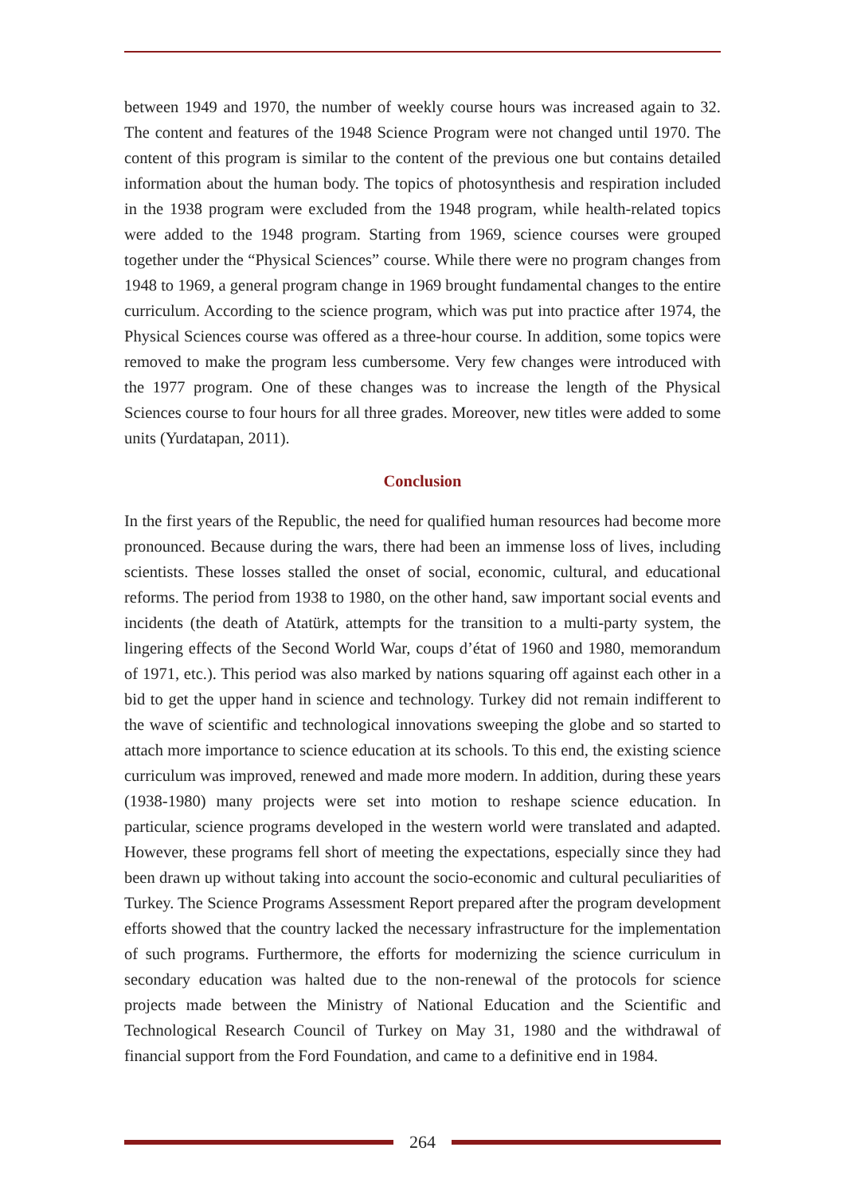between 1949 and 1970, the number of weekly course hours was increased again to 32. The content and features of the 1948 Science Program were not changed until 1970. The content of this program is similar to the content of the previous one but contains detailed information about the human body. The topics of photosynthesis and respiration included in the 1938 program were excluded from the 1948 program, while health-related topics were added to the 1948 program. Starting from 1969, science courses were grouped together under the “Physical Sciences” course. While there were no program changes from 1948 to 1969, a general program change in 1969 brought fundamental changes to the entire curriculum. According to the science program, which was put into practice after 1974, the Physical Sciences course was offered as a three-hour course. In addition, some topics were removed to make the program less cumbersome. Very few changes were introduced with the 1977 program. One of these changes was to increase the length of the Physical Sciences course to four hours for all three grades. Moreover, new titles were added to some units (Yurdatapan, 2011).
Conclusion
In the first years of the Republic, the need for qualified human resources had become more pronounced. Because during the wars, there had been an immense loss of lives, including scientists. These losses stalled the onset of social, economic, cultural, and educational reforms. The period from 1938 to 1980, on the other hand, saw important social events and incidents (the death of Atatürk, attempts for the transition to a multi-party system, the lingering effects of the Second World War, coups d’état of 1960 and 1980, memorandum of 1971, etc.). This period was also marked by nations squaring off against each other in a bid to get the upper hand in science and technology. Turkey did not remain indifferent to the wave of scientific and technological innovations sweeping the globe and so started to attach more importance to science education at its schools. To this end, the existing science curriculum was improved, renewed and made more modern. In addition, during these years (1938-1980) many projects were set into motion to reshape science education. In particular, science programs developed in the western world were translated and adapted. However, these programs fell short of meeting the expectations, especially since they had been drawn up without taking into account the socio-economic and cultural peculiarities of Turkey. The Science Programs Assessment Report prepared after the program development efforts showed that the country lacked the necessary infrastructure for the implementation of such programs. Furthermore, the efforts for modernizing the science curriculum in secondary education was halted due to the non-renewal of the protocols for science projects made between the Ministry of National Education and the Scientific and Technological Research Council of Turkey on May 31, 1980 and the withdrawal of financial support from the Ford Foundation, and came to a definitive end in 1984.
264